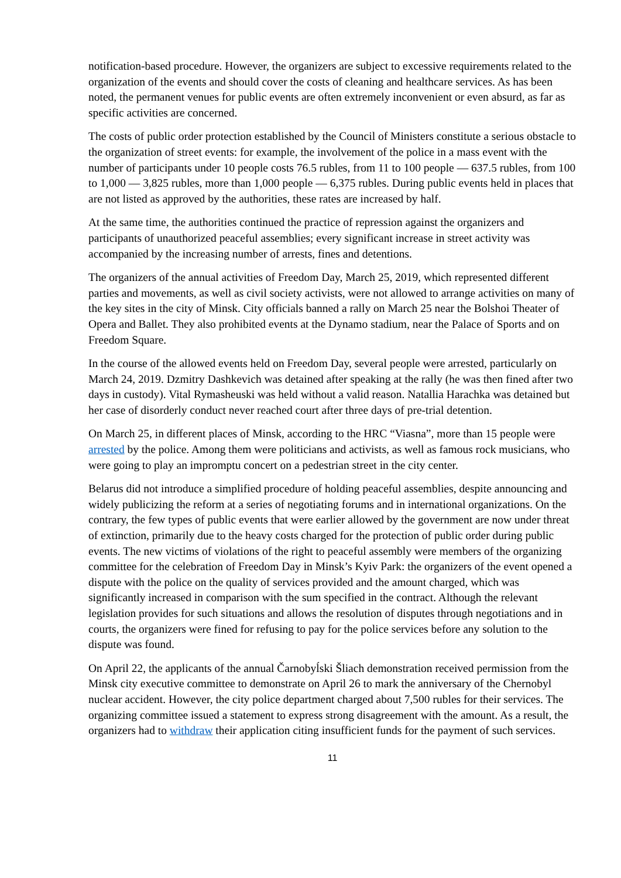notification-based procedure. However, the organizers are subject to excessive requirements related to the organization of the events and should cover the costs of cleaning and healthcare services. As has been noted, the permanent venues for public events are often extremely inconvenient or even absurd, as far as specific activities are concerned.
The costs of public order protection established by the Council of Ministers constitute a serious obstacle to the organization of street events: for example, the involvement of the police in a mass event with the number of participants under 10 people costs 76.5 rubles, from 11 to 100 people — 637.5 rubles, from 100 to 1,000 — 3,825 rubles, more than 1,000 people — 6,375 rubles. During public events held in places that are not listed as approved by the authorities, these rates are increased by half.
At the same time, the authorities continued the practice of repression against the organizers and participants of unauthorized peaceful assemblies; every significant increase in street activity was accompanied by the increasing number of arrests, fines and detentions.
The organizers of the annual activities of Freedom Day, March 25, 2019, which represented different parties and movements, as well as civil society activists, were not allowed to arrange activities on many of the key sites in the city of Minsk. City officials banned a rally on March 25 near the Bolshoi Theater of Opera and Ballet. They also prohibited events at the Dynamo stadium, near the Palace of Sports and on Freedom Square.
In the course of the allowed events held on Freedom Day, several people were arrested, particularly on March 24, 2019. Dzmitry Dashkevich was detained after speaking at the rally (he was then fined after two days in custody). Vital Rymasheuski was held without a valid reason. Natallia Harachka was detained but her case of disorderly conduct never reached court after three days of pre-trial detention.
On March 25, in different places of Minsk, according to the HRC “Viasna”, more than 15 people were arrested by the police. Among them were politicians and activists, as well as famous rock musicians, who were going to play an impromptu concert on a pedestrian street in the city center.
Belarus did not introduce a simplified procedure of holding peaceful assemblies, despite announcing and widely publicizing the reform at a series of negotiating forums and in international organizations. On the contrary, the few types of public events that were earlier allowed by the government are now under threat of extinction, primarily due to the heavy costs charged for the protection of public order during public events. The new victims of violations of the right to peaceful assembly were members of the organizing committee for the celebration of Freedom Day in Minsk’s Kyiv Park: the organizers of the event opened a dispute with the police on the quality of services provided and the amount charged, which was significantly increased in comparison with the sum specified in the contract. Although the relevant legislation provides for such situations and allows the resolution of disputes through negotiations and in courts, the organizers were fined for refusing to pay for the police services before any solution to the dispute was found.
On April 22, the applicants of the annual Čarnobyĺski Šliach demonstration received permission from the Minsk city executive committee to demonstrate on April 26 to mark the anniversary of the Chernobyl nuclear accident. However, the city police department charged about 7,500 rubles for their services. The organizing committee issued a statement to express strong disagreement with the amount. As a result, the organizers had to withdraw their application citing insufficient funds for the payment of such services.
11